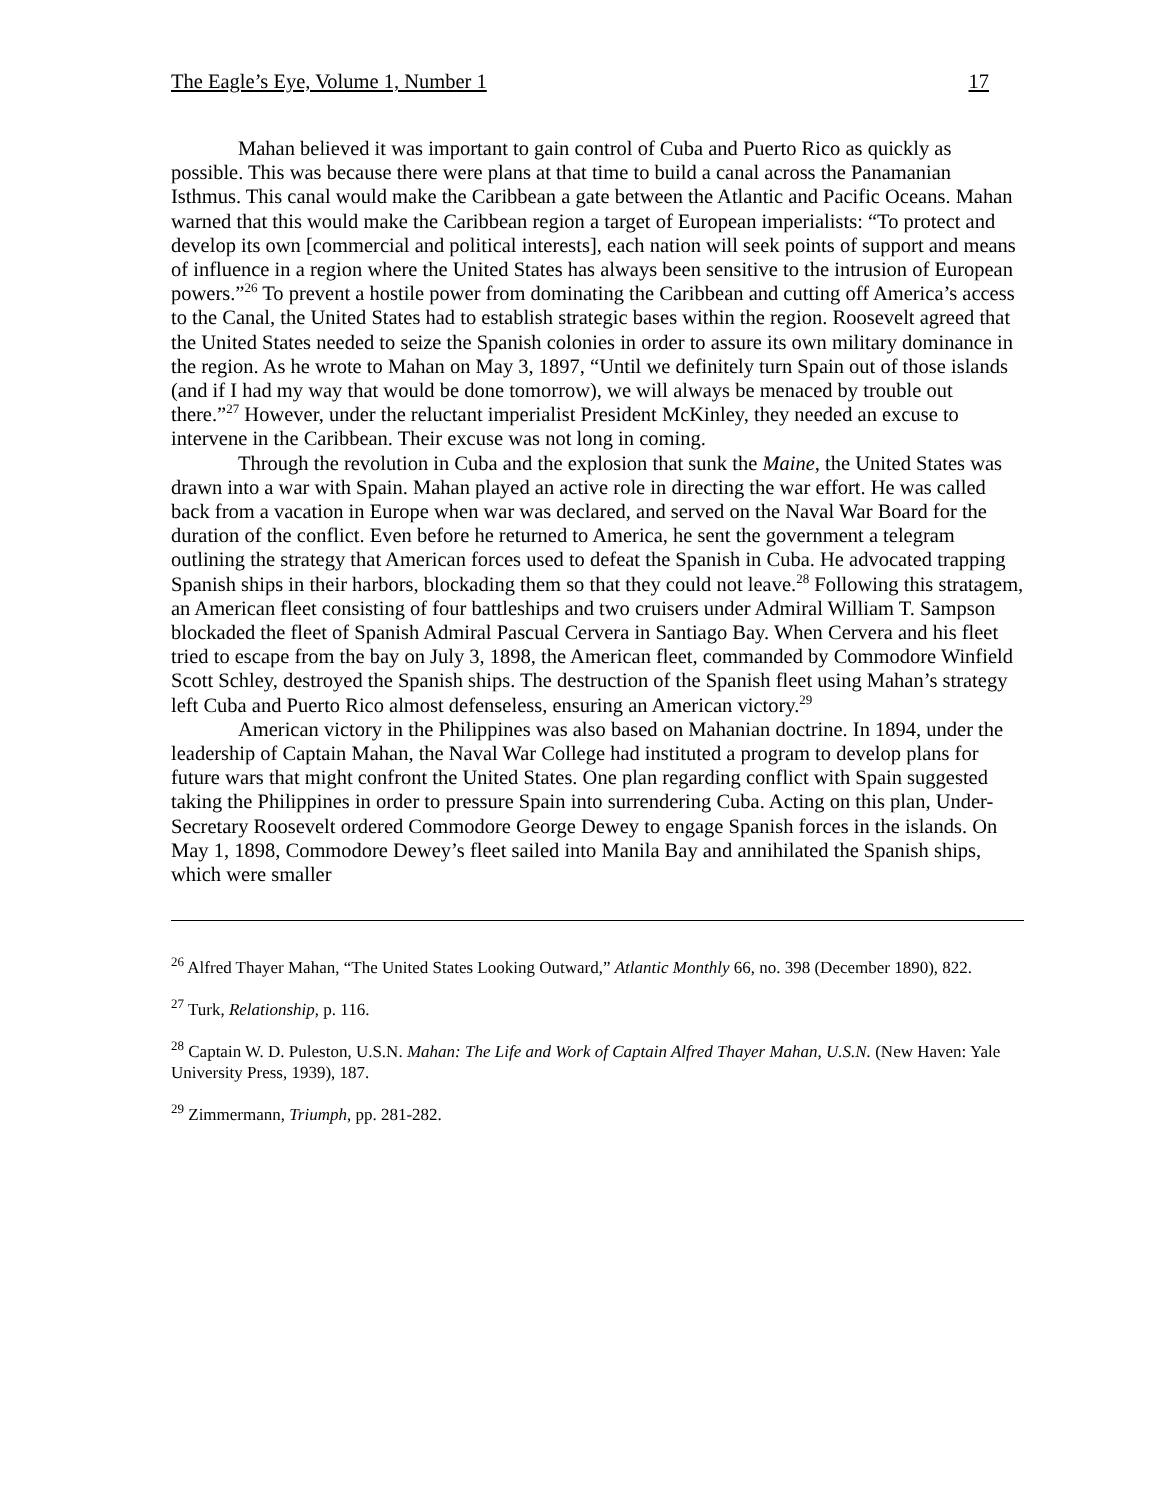The Eagle’s Eye, Volume 1, Number 1 17
Mahan believed it was important to gain control of Cuba and Puerto Rico as quickly as possible. This was because there were plans at that time to build a canal across the Panamanian Isthmus. This canal would make the Caribbean a gate between the Atlantic and Pacific Oceans. Mahan warned that this would make the Caribbean region a target of European imperialists: “To protect and develop its own [commercial and political interests], each nation will seek points of support and means of influence in a region where the United States has always been sensitive to the intrusion of European powers.”<sup>26</sup> To prevent a hostile power from dominating the Caribbean and cutting off America’s access to the Canal, the United States had to establish strategic bases within the region. Roosevelt agreed that the United States needed to seize the Spanish colonies in order to assure its own military dominance in the region. As he wrote to Mahan on May 3, 1897, “Until we definitely turn Spain out of those islands (and if I had my way that would be done tomorrow), we will always be menaced by trouble out there.”<sup>27</sup> However, under the reluctant imperialist President McKinley, they needed an excuse to intervene in the Caribbean. Their excuse was not long in coming.
Through the revolution in Cuba and the explosion that sunk the Maine, the United States was drawn into a war with Spain. Mahan played an active role in directing the war effort. He was called back from a vacation in Europe when war was declared, and served on the Naval War Board for the duration of the conflict. Even before he returned to America, he sent the government a telegram outlining the strategy that American forces used to defeat the Spanish in Cuba. He advocated trapping Spanish ships in their harbors, blockading them so that they could not leave.<sup>28</sup> Following this stratagem, an American fleet consisting of four battleships and two cruisers under Admiral William T. Sampson blockaded the fleet of Spanish Admiral Pascual Cervera in Santiago Bay. When Cervera and his fleet tried to escape from the bay on July 3, 1898, the American fleet, commanded by Commodore Winfield Scott Schley, destroyed the Spanish ships. The destruction of the Spanish fleet using Mahan’s strategy left Cuba and Puerto Rico almost defenseless, ensuring an American victory.<sup>29</sup>
American victory in the Philippines was also based on Mahanian doctrine. In 1894, under the leadership of Captain Mahan, the Naval War College had instituted a program to develop plans for future wars that might confront the United States. One plan regarding conflict with Spain suggested taking the Philippines in order to pressure Spain into surrendering Cuba. Acting on this plan, Under-Secretary Roosevelt ordered Commodore George Dewey to engage Spanish forces in the islands. On May 1, 1898, Commodore Dewey’s fleet sailed into Manila Bay and annihilated the Spanish ships, which were smaller
<sup>26</sup> Alfred Thayer Mahan, “The United States Looking Outward,” Atlantic Monthly 66, no. 398 (December 1890), 822.
<sup>27</sup> Turk, Relationship, p. 116.
<sup>28</sup> Captain W. D. Puleston, U.S.N. Mahan: The Life and Work of Captain Alfred Thayer Mahan, U.S.N. (New Haven: Yale University Press, 1939), 187.
<sup>29</sup> Zimmermann, Triumph, pp. 281-282.